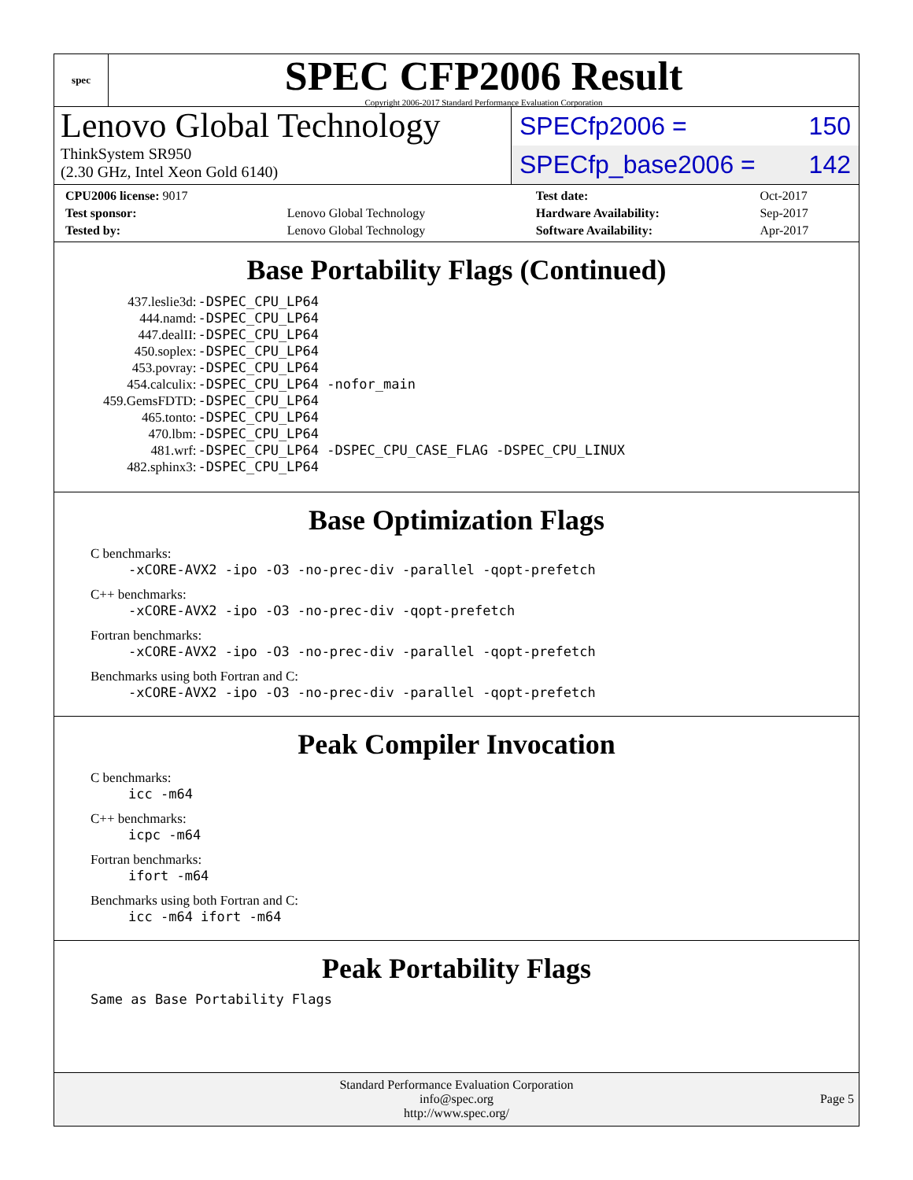spec
SPEC CFP2006 Result
Copyright 2006-2017 Standard Performance Evaluation Corporation
Lenovo Global Technology
ThinkSystem SR950
(2.30 GHz, Intel Xeon Gold 6140)
SPECfp2006 = 150
SPECfp_base2006 = 142
| CPU2006 license: 9017 | | Test date: | Oct-2017 |
| Test sponsor: | Lenovo Global Technology | Hardware Availability: | Sep-2017 |
| Tested by: | Lenovo Global Technology | Software Availability: | Apr-2017 |
Base Portability Flags (Continued)
| 437.leslie3d: | -DSPEC_CPU_LP64 |
| 444.namd: | -DSPEC_CPU_LP64 |
| 447.dealII: | -DSPEC_CPU_LP64 |
| 450.soplex: | -DSPEC_CPU_LP64 |
| 453.povray: | -DSPEC_CPU_LP64 |
| 454.calculix: | -DSPEC_CPU_LP64 -nofor_main |
| 459.GemsFDTD: | -DSPEC_CPU_LP64 |
| 465.tonto: | -DSPEC_CPU_LP64 |
| 470.lbm: | -DSPEC_CPU_LP64 |
| 481.wrf: | -DSPEC_CPU_LP64 -DSPEC_CPU_CASE_FLAG -DSPEC_CPU_LINUX |
| 482.sphinx3: | -DSPEC_CPU_LP64 |
Base Optimization Flags
C benchmarks:
-xCORE-AVX2 -ipo -O3 -no-prec-div -parallel -qopt-prefetch
C++ benchmarks:
-xCORE-AVX2 -ipo -O3 -no-prec-div -qopt-prefetch
Fortran benchmarks:
-xCORE-AVX2 -ipo -O3 -no-prec-div -parallel -qopt-prefetch
Benchmarks using both Fortran and C:
-xCORE-AVX2 -ipo -O3 -no-prec-div -parallel -qopt-prefetch
Peak Compiler Invocation
C benchmarks:
icc -m64
C++ benchmarks:
icpc -m64
Fortran benchmarks:
ifort -m64
Benchmarks using both Fortran and C:
icc -m64 ifort -m64
Peak Portability Flags
Same as Base Portability Flags
Standard Performance Evaluation Corporation
info@spec.org
http://www.spec.org/
Page 5